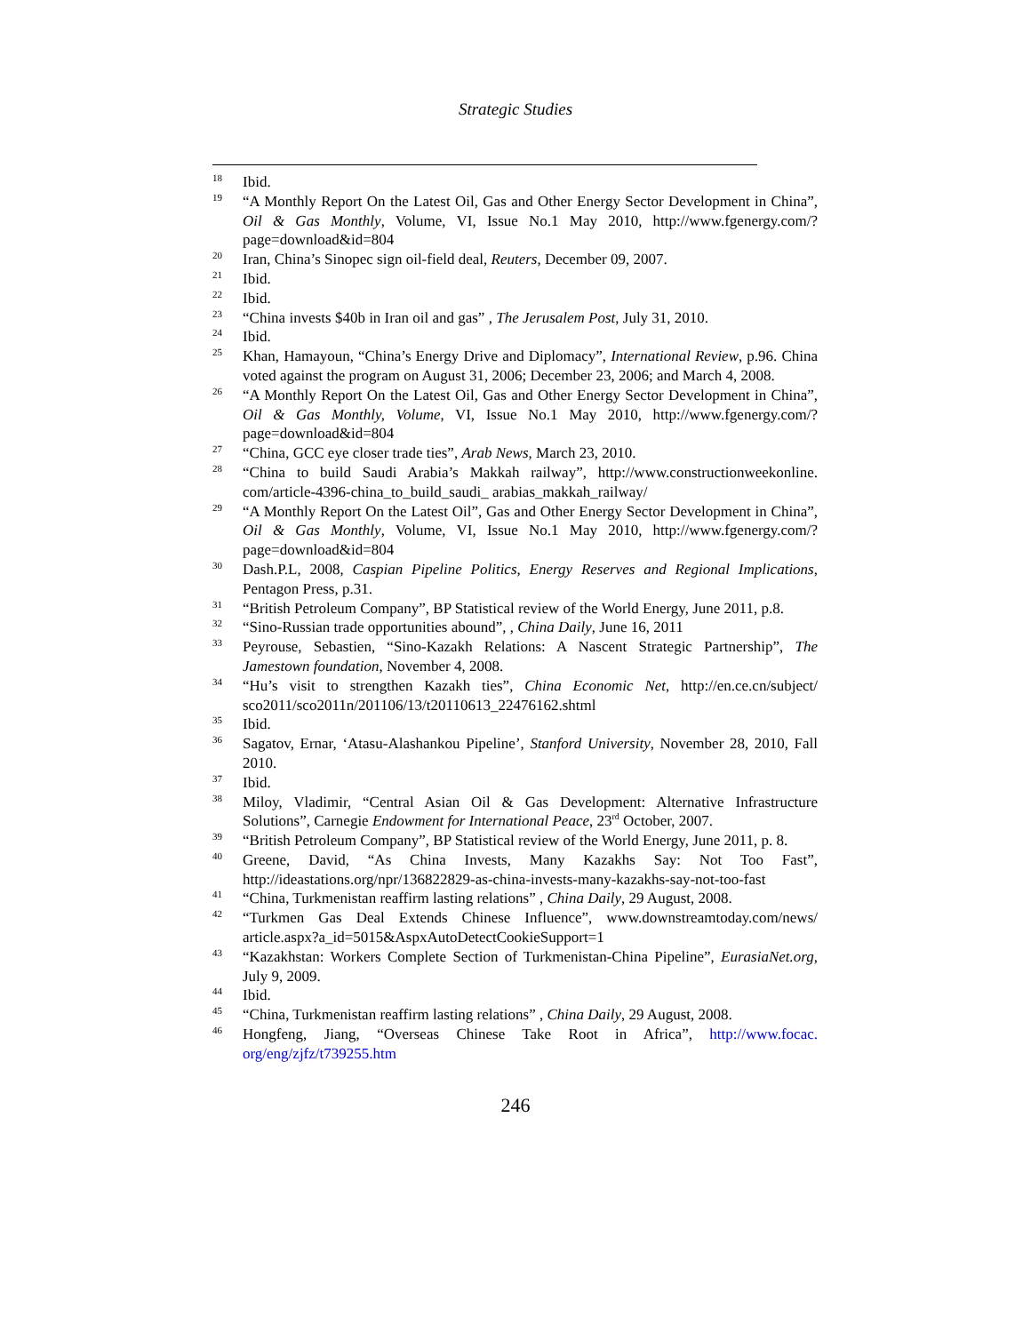Strategic Studies
<sup>18</sup>
Ibid.
<sup>19</sup>
“A Monthly Report On the Latest Oil, Gas and Other Energy Sector Development in China”, Oil & Gas Monthly, Volume, VI, Issue No.1 May 2010, http://www.fgenergy.com/?page=download&id=804
<sup>20</sup>
Iran, China’s Sinopec sign oil-field deal, Reuters, December 09, 2007.
<sup>21</sup>
Ibid.
<sup>22</sup>
Ibid.
<sup>23</sup>
“China invests $40b in Iran oil and gas” , The Jerusalem Post, July 31, 2010.
<sup>24</sup>
Ibid.
<sup>25</sup>
Khan, Hamayoun, “China’s Energy Drive and Diplomacy”, International Review, p.96. China voted against the program on August 31, 2006; December 23, 2006; and March 4, 2008.
<sup>26</sup>
“A Monthly Report On the Latest Oil, Gas and Other Energy Sector Development in China”, Oil & Gas Monthly, Volume, VI, Issue No.1 May 2010, http://www.fgenergy.com/?page=download&id=804
<sup>27</sup>
“China, GCC eye closer trade ties”, Arab News, March 23, 2010.
<sup>28</sup>
“China to build Saudi Arabia’s Makkah railway”, http://www.constructionweekonline. com/article-4396-china_to_build_saudi_ arabias_makkah_railway/
<sup>29</sup>
“A Monthly Report On the Latest Oil”, Gas and Other Energy Sector Development in China”, Oil & Gas Monthly, Volume, VI, Issue No.1 May 2010, http://www.fgenergy.com/?page=download&id=804
<sup>30</sup>
Dash.P.L, 2008, Caspian Pipeline Politics, Energy Reserves and Regional Implications, Pentagon Press, p.31.
<sup>31</sup>
“British Petroleum Company”, BP Statistical review of the World Energy, June 2011, p.8.
<sup>32</sup>
“Sino-Russian trade opportunities abound”, , China Daily, June 16, 2011
<sup>33</sup>
Peyrouse, Sebastien, “Sino-Kazakh Relations: A Nascent Strategic Partnership”, The Jamestown foundation, November 4, 2008.
<sup>34</sup>
“Hu’s visit to strengthen Kazakh ties”, China Economic Net, http://en.ce.cn/subject/ sco2011/sco2011n/201106/13/t20110613_22476162.shtml
<sup>35</sup>
Ibid.
<sup>36</sup>
Sagatov, Ernar, ‘Atasu-Alashankou Pipeline’, Stanford University, November 28, 2010, Fall 2010.
<sup>37</sup>
Ibid.
<sup>38</sup>
Miloy, Vladimir, “Central Asian Oil & Gas Development: Alternative Infrastructure Solutions”, Carnegie Endowment for International Peace, 23<sup>rd</sup> October, 2007.
<sup>39</sup>
“British Petroleum Company”, BP Statistical review of the World Energy, June 2011, p. 8.
<sup>40</sup>
Greene, David, “As China Invests, Many Kazakhs Say: Not Too Fast”, http://ideastations.org/npr/136822829-as-china-invests-many-kazakhs-say-not-too-fast
<sup>41</sup>
“China, Turkmenistan reaffirm lasting relations” , China Daily, 29 August, 2008.
<sup>42</sup>
“Turkmen Gas Deal Extends Chinese Influence”, www.downstreamtoday.com/news/ article.aspx?a_id=5015&AspxAutoDetectCookieSupport=1
<sup>43</sup>
“Kazakhstan: Workers Complete Section of Turkmenistan-China Pipeline”, EurasiaNet.org, July 9, 2009.
<sup>44</sup>
Ibid.
<sup>45</sup>
“China, Turkmenistan reaffirm lasting relations” , China Daily, 29 August, 2008.
<sup>46</sup>
Hongfeng, Jiang, “Overseas Chinese Take Root in Africa”, http://www.focac. org/eng/zjfz/t739255.htm
246